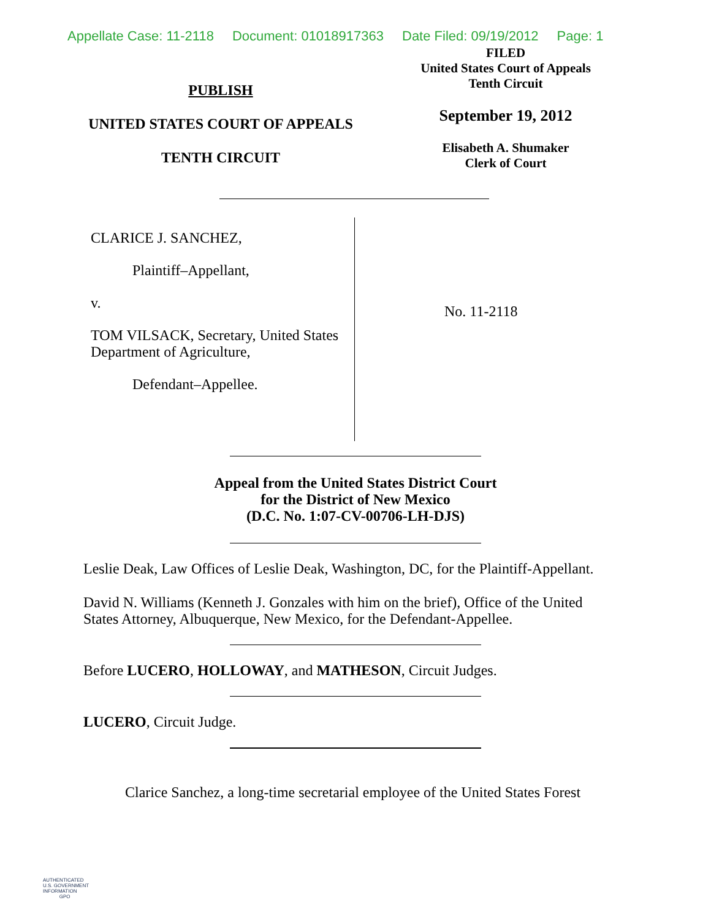Appellate Case: 11-2118 Document: 01018917363 Date Filed: 09/19/2012 Page: 1
PUBLISH
UNITED STATES COURT OF APPEALS
TENTH CIRCUIT
FILED
United States Court of Appeals
Tenth Circuit
September 19, 2012
Elisabeth A. Shumaker
Clerk of Court
CLARICE J. SANCHEZ,
Plaintiff–Appellant,
v.
TOM VILSACK, Secretary, United States Department of Agriculture,
Defendant–Appellee.
No. 11-2118
Appeal from the United States District Court
for the District of New Mexico
(D.C. No. 1:07-CV-00706-LH-DJS)
Leslie Deak, Law Offices of Leslie Deak, Washington, DC, for the Plaintiff-Appellant.
David N. Williams (Kenneth J. Gonzales with him on the brief), Office of the United States Attorney, Albuquerque, New Mexico, for the Defendant-Appellee.
Before LUCERO, HOLLOWAY, and MATHESON, Circuit Judges.
LUCERO, Circuit Judge.
Clarice Sanchez, a long-time secretarial employee of the United States Forest
AUTHENTICATED
U.S. GOVERNMENT
INFORMATION
GPO